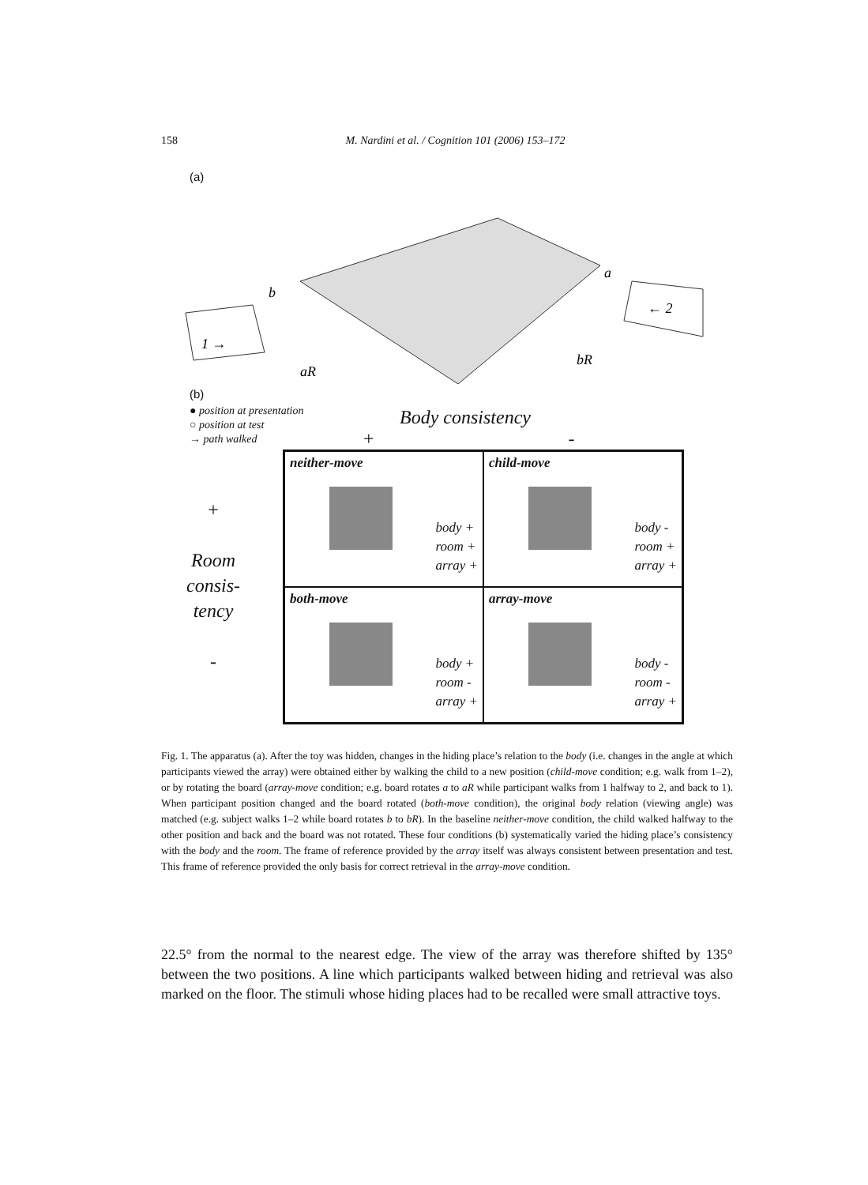158 M. Nardini et al. / Cognition 101 (2006) 153–172
(a)
1 →
← 2
b
a
aR
bR
(b)
● position at presentation
○ position at test
→ path walked
Body consistency
+ -
+
Room
consis-
tency
-
| neither-move body + room + array + | child-move body - room + array + |
| both-move body + room - array + | array-move body - room - array + |
Fig. 1. The apparatus (a). After the toy was hidden, changes in the hiding place’s relation to the body (i.e. changes in the angle at which participants viewed the array) were obtained either by walking the child to a new position (child-move condition; e.g. walk from 1–2), or by rotating the board (array-move condition; e.g. board rotates a to aR while participant walks from 1 halfway to 2, and back to 1). When participant position changed and the board rotated (both-move condition), the original body relation (viewing angle) was matched (e.g. subject walks 1–2 while board rotates b to bR). In the baseline neither-move condition, the child walked halfway to the other position and back and the board was not rotated. These four conditions (b) systematically varied the hiding place’s consistency with the body and the room. The frame of reference provided by the array itself was always consistent between presentation and test. This frame of reference provided the only basis for correct retrieval in the array-move condition.
22.5° from the normal to the nearest edge. The view of the array was therefore shifted by 135° between the two positions. A line which participants walked between hiding and retrieval was also marked on the floor. The stimuli whose hiding places had to be recalled were small attractive toys.